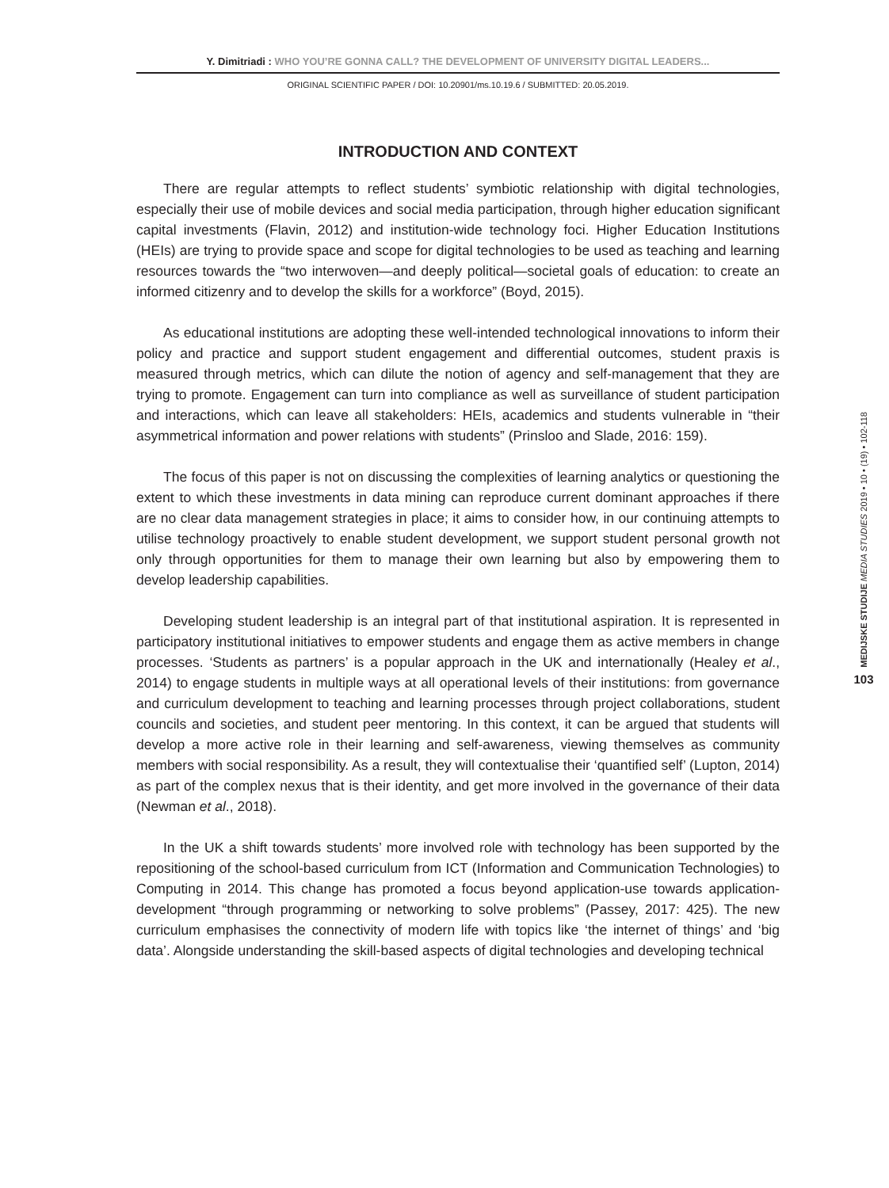Y. Dimitriadi : WHO YOU’RE GONNA CALL? THE DEVELOPMENT OF UNIVERSITY DIGITAL LEADERS...
ORIGINAL SCIENTIFIC PAPER / DOI: 10.20901/ms.10.19.6 / SUBMITTED: 20.05.2019.
INTRODUCTION AND CONTEXT
There are regular attempts to reflect students’ symbiotic relationship with digital technologies, especially their use of mobile devices and social media participation, through higher education significant capital investments (Flavin, 2012) and institution-wide technology foci. Higher Education Institutions (HEIs) are trying to provide space and scope for digital technologies to be used as teaching and learning resources towards the “two interwoven—and deeply political—societal goals of education: to create an informed citizenry and to develop the skills for a workforce” (Boyd, 2015).
As educational institutions are adopting these well-intended technological innovations to inform their policy and practice and support student engagement and differential outcomes, student praxis is measured through metrics, which can dilute the notion of agency and self-management that they are trying to promote. Engagement can turn into compliance as well as surveillance of student participation and interactions, which can leave all stakeholders: HEIs, academics and students vulnerable in “their asymmetrical information and power relations with students” (Prinsloo and Slade, 2016: 159).
The focus of this paper is not on discussing the complexities of learning analytics or questioning the extent to which these investments in data mining can reproduce current dominant approaches if there are no clear data management strategies in place; it aims to consider how, in our continuing attempts to utilise technology proactively to enable student development, we support student personal growth not only through opportunities for them to manage their own learning but also by empowering them to develop leadership capabilities.
Developing student leadership is an integral part of that institutional aspiration. It is represented in participatory institutional initiatives to empower students and engage them as active members in change processes. ‘Students as partners’ is a popular approach in the UK and internationally (Healey et al., 2014) to engage students in multiple ways at all operational levels of their institutions: from governance and curriculum development to teaching and learning processes through project collaborations, student councils and societies, and student peer mentoring. In this context, it can be argued that students will develop a more active role in their learning and self-awareness, viewing themselves as community members with social responsibility. As a result, they will contextualise their ‘quantified self’ (Lupton, 2014) as part of the complex nexus that is their identity, and get more involved in the governance of their data (Newman et al., 2018).
In the UK a shift towards students’ more involved role with technology has been supported by the repositioning of the school-based curriculum from ICT (Information and Communication Technologies) to Computing in 2014. This change has promoted a focus beyond application-use towards application-development “through programming or networking to solve problems” (Passey, 2017: 425). The new curriculum emphasises the connectivity of modern life with topics like ‘the internet of things’ and ‘big data’. Alongside understanding the skill-based aspects of digital technologies and developing technical
MEDIJSKE STUDIJE MEDIA STUDIES 2019 • 10 • (19) • 102-118
103